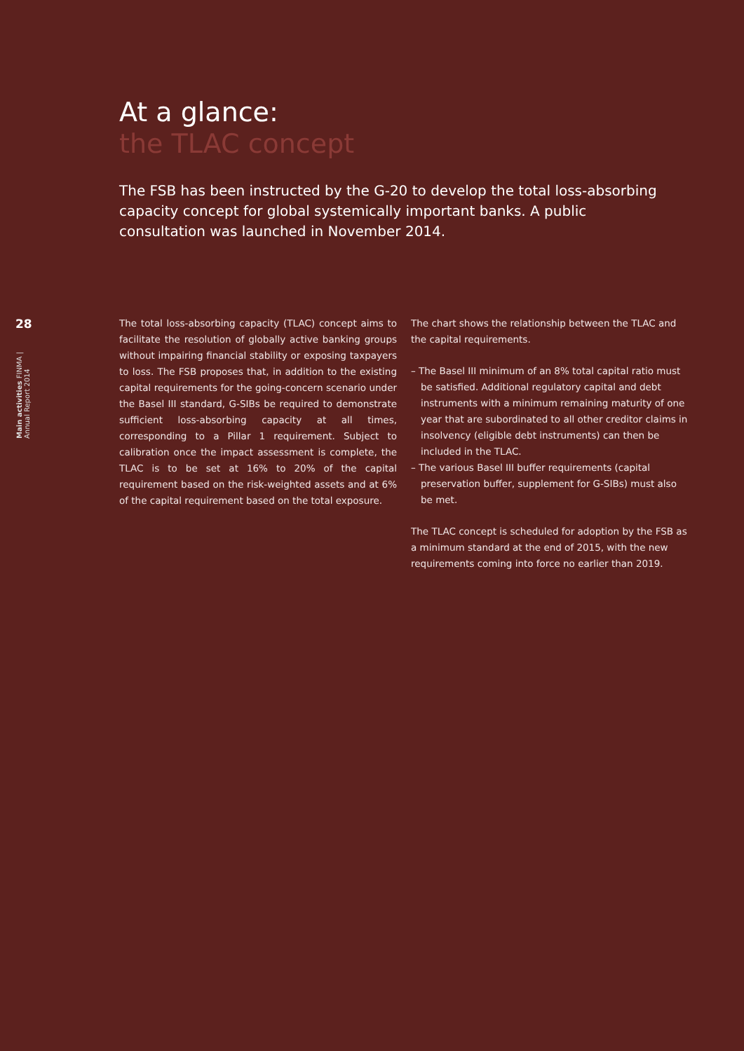28
Main activities FINMA | Annual Report 2014
At a glance:
the TLAC concept
The FSB has been instructed by the G-20 to develop the total loss-absorbing capacity concept for global systemically important banks. A public consultation was launched in November 2014.
The total loss-absorbing capacity (TLAC) concept aims to facilitate the resolution of globally active banking groups without impairing financial stability or exposing taxpayers to loss. The FSB proposes that, in addition to the existing capital requirements for the going-concern scenario under the Basel III standard, G-SIBs be required to demonstrate sufficient loss-absorbing capacity at all times, corresponding to a Pillar 1 requirement. Subject to calibration once the impact assessment is complete, the TLAC is to be set at 16% to 20% of the capital requirement based on the risk-weighted assets and at 6% of the capital requirement based on the total exposure.
The chart shows the relationship between the TLAC and the capital requirements.
– The Basel III minimum of an 8% total capital ratio must be satisfied. Additional regulatory capital and debt instruments with a minimum remaining maturity of one year that are subordinated to all other creditor claims in insolvency (eligible debt instruments) can then be included in the TLAC.
– The various Basel III buffer requirements (capital preservation buffer, supplement for G-SIBs) must also be met.
The TLAC concept is scheduled for adoption by the FSB as a minimum standard at the end of 2015, with the new requirements coming into force no earlier than 2019.